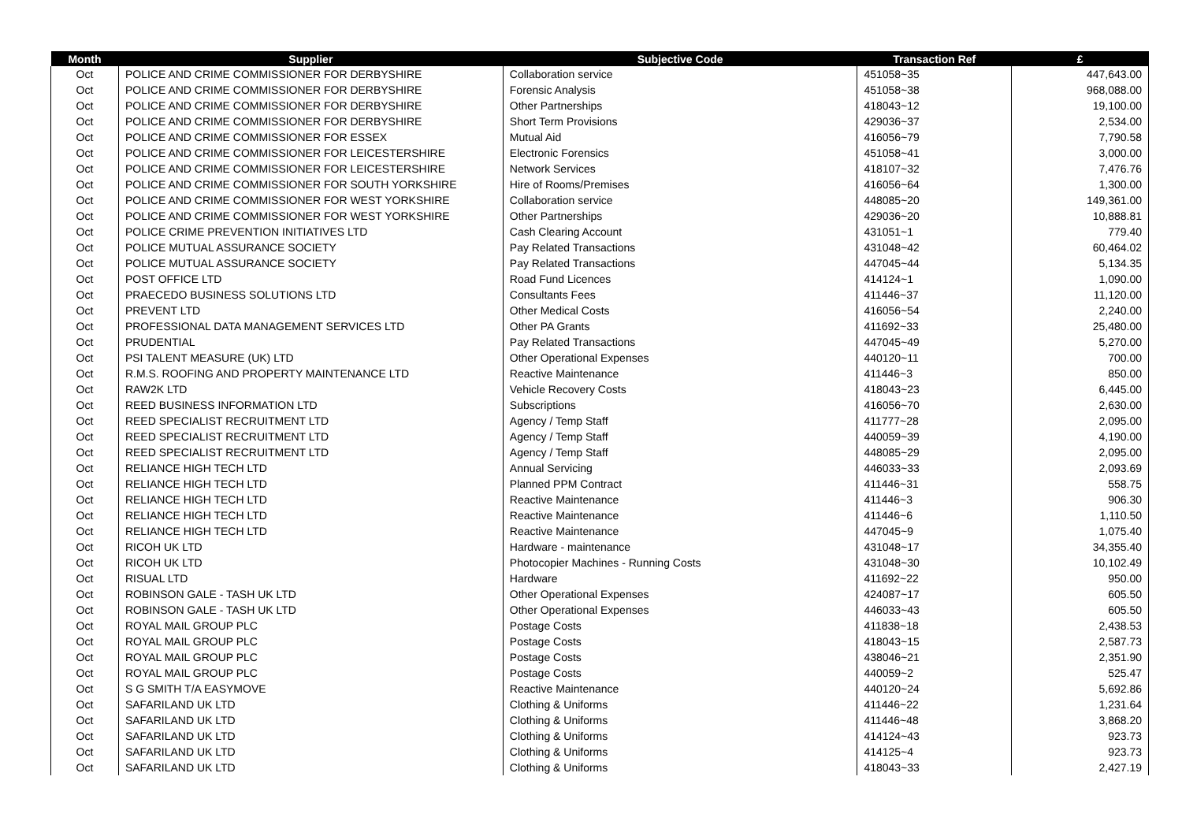| Month | Supplier | Subjective Code | Transaction Ref | £ |
| --- | --- | --- | --- | --- |
| Oct | POLICE AND CRIME COMMISSIONER FOR DERBYSHIRE | Collaboration service | 451058~35 | 447,643.00 |
| Oct | POLICE AND CRIME COMMISSIONER FOR DERBYSHIRE | Forensic Analysis | 451058~38 | 968,088.00 |
| Oct | POLICE AND CRIME COMMISSIONER FOR DERBYSHIRE | Other Partnerships | 418043~12 | 19,100.00 |
| Oct | POLICE AND CRIME COMMISSIONER FOR DERBYSHIRE | Short Term Provisions | 429036~37 | 2,534.00 |
| Oct | POLICE AND CRIME COMMISSIONER FOR ESSEX | Mutual Aid | 416056~79 | 7,790.58 |
| Oct | POLICE AND CRIME COMMISSIONER FOR LEICESTERSHIRE | Electronic Forensics | 451058~41 | 3,000.00 |
| Oct | POLICE AND CRIME COMMISSIONER FOR LEICESTERSHIRE | Network Services | 418107~32 | 7,476.76 |
| Oct | POLICE AND CRIME COMMISSIONER FOR SOUTH YORKSHIRE | Hire of Rooms/Premises | 416056~64 | 1,300.00 |
| Oct | POLICE AND CRIME COMMISSIONER FOR WEST YORKSHIRE | Collaboration service | 448085~20 | 149,361.00 |
| Oct | POLICE AND CRIME COMMISSIONER FOR WEST YORKSHIRE | Other Partnerships | 429036~20 | 10,888.81 |
| Oct | POLICE CRIME PREVENTION INITIATIVES LTD | Cash Clearing Account | 431051~1 | 779.40 |
| Oct | POLICE MUTUAL ASSURANCE SOCIETY | Pay Related Transactions | 431048~42 | 60,464.02 |
| Oct | POLICE MUTUAL ASSURANCE SOCIETY | Pay Related Transactions | 447045~44 | 5,134.35 |
| Oct | POST OFFICE LTD | Road Fund Licences | 414124~1 | 1,090.00 |
| Oct | PRAECEDO BUSINESS SOLUTIONS LTD | Consultants Fees | 411446~37 | 11,120.00 |
| Oct | PREVENT LTD | Other Medical Costs | 416056~54 | 2,240.00 |
| Oct | PROFESSIONAL DATA MANAGEMENT SERVICES LTD | Other PA Grants | 411692~33 | 25,480.00 |
| Oct | PRUDENTIAL | Pay Related Transactions | 447045~49 | 5,270.00 |
| Oct | PSI TALENT MEASURE (UK) LTD | Other Operational Expenses | 440120~11 | 700.00 |
| Oct | R.M.S. ROOFING AND PROPERTY MAINTENANCE LTD | Reactive Maintenance | 411446~3 | 850.00 |
| Oct | RAW2K LTD | Vehicle Recovery Costs | 418043~23 | 6,445.00 |
| Oct | REED BUSINESS INFORMATION LTD | Subscriptions | 416056~70 | 2,630.00 |
| Oct | REED SPECIALIST RECRUITMENT LTD | Agency / Temp Staff | 411777~28 | 2,095.00 |
| Oct | REED SPECIALIST RECRUITMENT LTD | Agency / Temp Staff | 440059~39 | 4,190.00 |
| Oct | REED SPECIALIST RECRUITMENT LTD | Agency / Temp Staff | 448085~29 | 2,095.00 |
| Oct | RELIANCE HIGH TECH LTD | Annual Servicing | 446033~33 | 2,093.69 |
| Oct | RELIANCE HIGH TECH LTD | Planned PPM Contract | 411446~31 | 558.75 |
| Oct | RELIANCE HIGH TECH LTD | Reactive Maintenance | 411446~3 | 906.30 |
| Oct | RELIANCE HIGH TECH LTD | Reactive Maintenance | 411446~6 | 1,110.50 |
| Oct | RELIANCE HIGH TECH LTD | Reactive Maintenance | 447045~9 | 1,075.40 |
| Oct | RICOH UK LTD | Hardware - maintenance | 431048~17 | 34,355.40 |
| Oct | RICOH UK LTD | Photocopier Machines - Running Costs | 431048~30 | 10,102.49 |
| Oct | RISUAL LTD | Hardware | 411692~22 | 950.00 |
| Oct | ROBINSON GALE - TASH UK LTD | Other Operational Expenses | 424087~17 | 605.50 |
| Oct | ROBINSON GALE - TASH UK LTD | Other Operational Expenses | 446033~43 | 605.50 |
| Oct | ROYAL MAIL GROUP PLC | Postage Costs | 411838~18 | 2,438.53 |
| Oct | ROYAL MAIL GROUP PLC | Postage Costs | 418043~15 | 2,587.73 |
| Oct | ROYAL MAIL GROUP PLC | Postage Costs | 438046~21 | 2,351.90 |
| Oct | ROYAL MAIL GROUP PLC | Postage Costs | 440059~2 | 525.47 |
| Oct | S G SMITH T/A EASYMOVE | Reactive Maintenance | 440120~24 | 5,692.86 |
| Oct | SAFARILAND UK LTD | Clothing & Uniforms | 411446~22 | 1,231.64 |
| Oct | SAFARILAND UK LTD | Clothing & Uniforms | 411446~48 | 3,868.20 |
| Oct | SAFARILAND UK LTD | Clothing & Uniforms | 414124~43 | 923.73 |
| Oct | SAFARILAND UK LTD | Clothing & Uniforms | 414125~4 | 923.73 |
| Oct | SAFARILAND UK LTD | Clothing & Uniforms | 418043~33 | 2,427.19 |